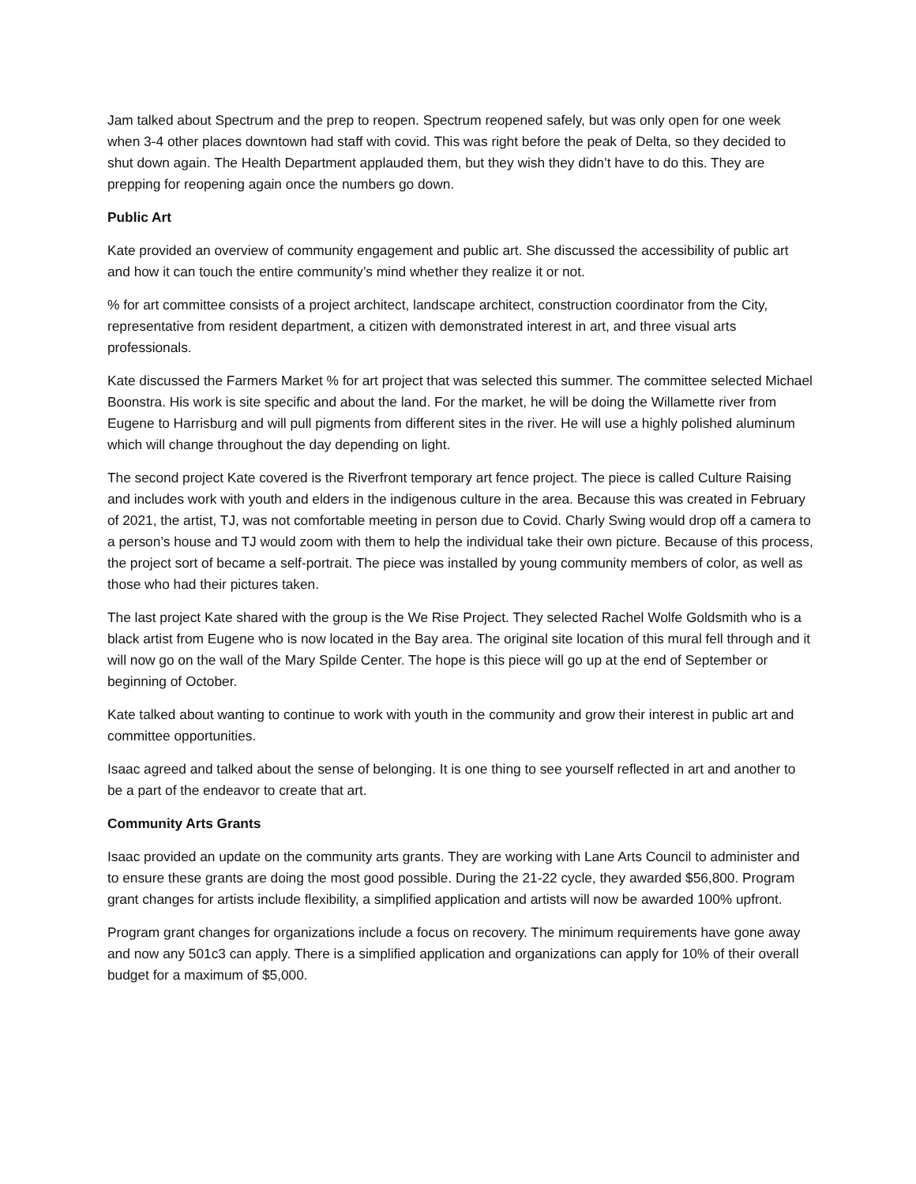Jam talked about Spectrum and the prep to reopen. Spectrum reopened safely, but was only open for one week when 3-4 other places downtown had staff with covid. This was right before the peak of Delta, so they decided to shut down again. The Health Department applauded them, but they wish they didn’t have to do this. They are prepping for reopening again once the numbers go down.
Public Art
Kate provided an overview of community engagement and public art. She discussed the accessibility of public art and how it can touch the entire community’s mind whether they realize it or not.
% for art committee consists of a project architect, landscape architect, construction coordinator from the City, representative from resident department, a citizen with demonstrated interest in art, and three visual arts professionals.
Kate discussed the Farmers Market % for art project that was selected this summer. The committee selected Michael Boonstra. His work is site specific and about the land. For the market, he will be doing the Willamette river from Eugene to Harrisburg and will pull pigments from different sites in the river. He will use a highly polished aluminum which will change throughout the day depending on light.
The second project Kate covered is the Riverfront temporary art fence project. The piece is called Culture Raising and includes work with youth and elders in the indigenous culture in the area. Because this was created in February of 2021, the artist, TJ, was not comfortable meeting in person due to Covid. Charly Swing would drop off a camera to a person’s house and TJ would zoom with them to help the individual take their own picture. Because of this process, the project sort of became a self-portrait. The piece was installed by young community members of color, as well as those who had their pictures taken.
The last project Kate shared with the group is the We Rise Project. They selected Rachel Wolfe Goldsmith who is a black artist from Eugene who is now located in the Bay area. The original site location of this mural fell through and it will now go on the wall of the Mary Spilde Center. The hope is this piece will go up at the end of September or beginning of October.
Kate talked about wanting to continue to work with youth in the community and grow their interest in public art and committee opportunities.
Isaac agreed and talked about the sense of belonging. It is one thing to see yourself reflected in art and another to be a part of the endeavor to create that art.
Community Arts Grants
Isaac provided an update on the community arts grants. They are working with Lane Arts Council to administer and to ensure these grants are doing the most good possible. During the 21-22 cycle, they awarded $56,800. Program grant changes for artists include flexibility, a simplified application and artists will now be awarded 100% upfront.
Program grant changes for organizations include a focus on recovery. The minimum requirements have gone away and now any 501c3 can apply. There is a simplified application and organizations can apply for 10% of their overall budget for a maximum of $5,000.